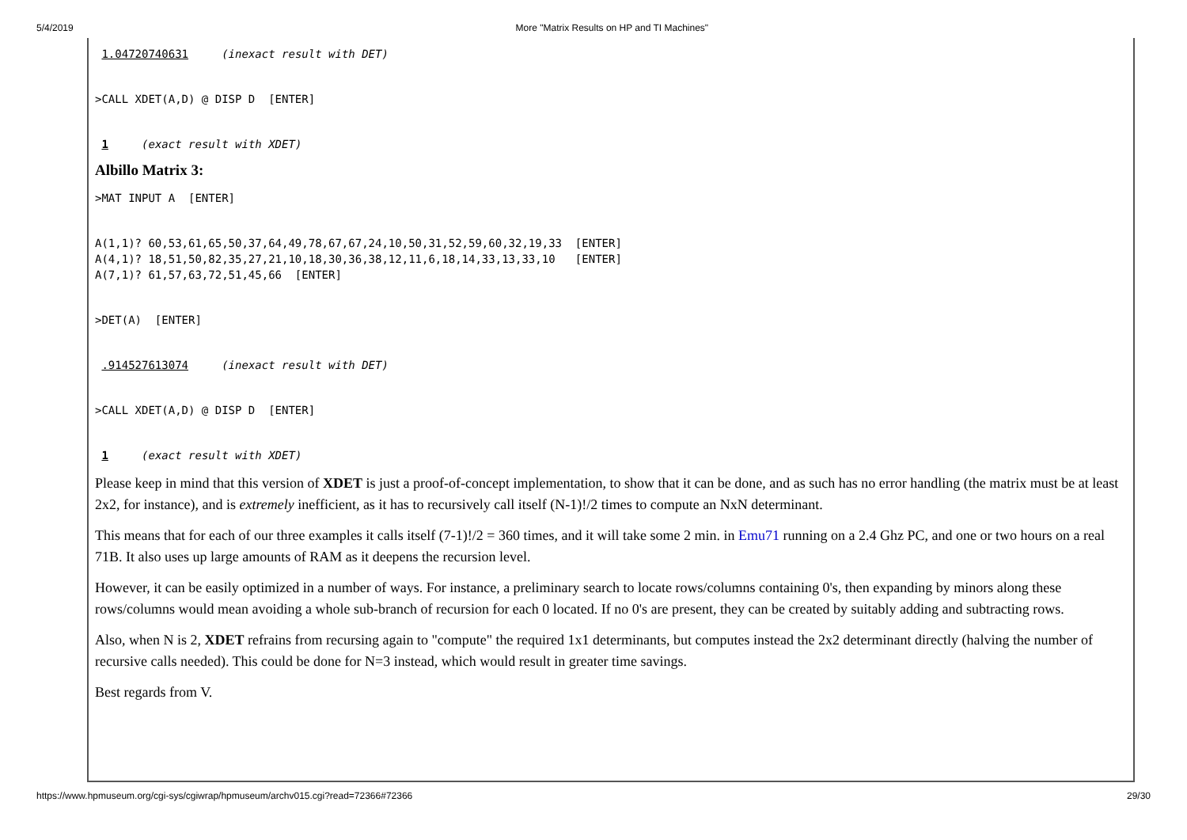5/4/2019 More "Matrix Results on HP and TI Machines"
 1.04720740631     (inexact result with DET)
>CALL XDET(A,D) @ DISP D  [ENTER]
 1     (exact result with XDET)
Albillo Matrix 3:
>MAT INPUT A  [ENTER]
A(1,1)? 60,53,61,65,50,37,64,49,78,67,67,24,10,50,31,52,59,60,32,19,33  [ENTER]
A(4,1)? 18,51,50,82,35,27,21,10,18,30,36,38,12,11,6,18,14,33,13,33,10   [ENTER]
A(7,1)? 61,57,63,72,51,45,66  [ENTER]
>DET(A)  [ENTER]
 .914527613074     (inexact result with DET)
>CALL XDET(A,D) @ DISP D  [ENTER]
 1     (exact result with XDET)
Please keep in mind that this version of XDET is just a proof-of-concept implementation, to show that it can be done, and as such has no error handling (the matrix must be at least 2x2, for instance), and is extremely inefficient, as it has to recursively call itself (N-1)!/2 times to compute an NxN determinant.
This means that for each of our three examples it calls itself (7-1)!/2 = 360 times, and it will take some 2 min. in Emu71 running on a 2.4 Ghz PC, and one or two hours on a real 71B. It also uses up large amounts of RAM as it deepens the recursion level.
However, it can be easily optimized in a number of ways. For instance, a preliminary search to locate rows/columns containing 0's, then expanding by minors along these rows/columns would mean avoiding a whole sub-branch of recursion for each 0 located. If no 0's are present, they can be created by suitably adding and subtracting rows.
Also, when N is 2, XDET refrains from recursing again to "compute" the required 1x1 determinants, but computes instead the 2x2 determinant directly (halving the number of recursive calls needed). This could be done for N=3 instead, which would result in greater time savings.
Best regards from V.
https://www.hpmuseum.org/cgi-sys/cgiwrap/hpmuseum/archv015.cgi?read=72366#72366 29/30